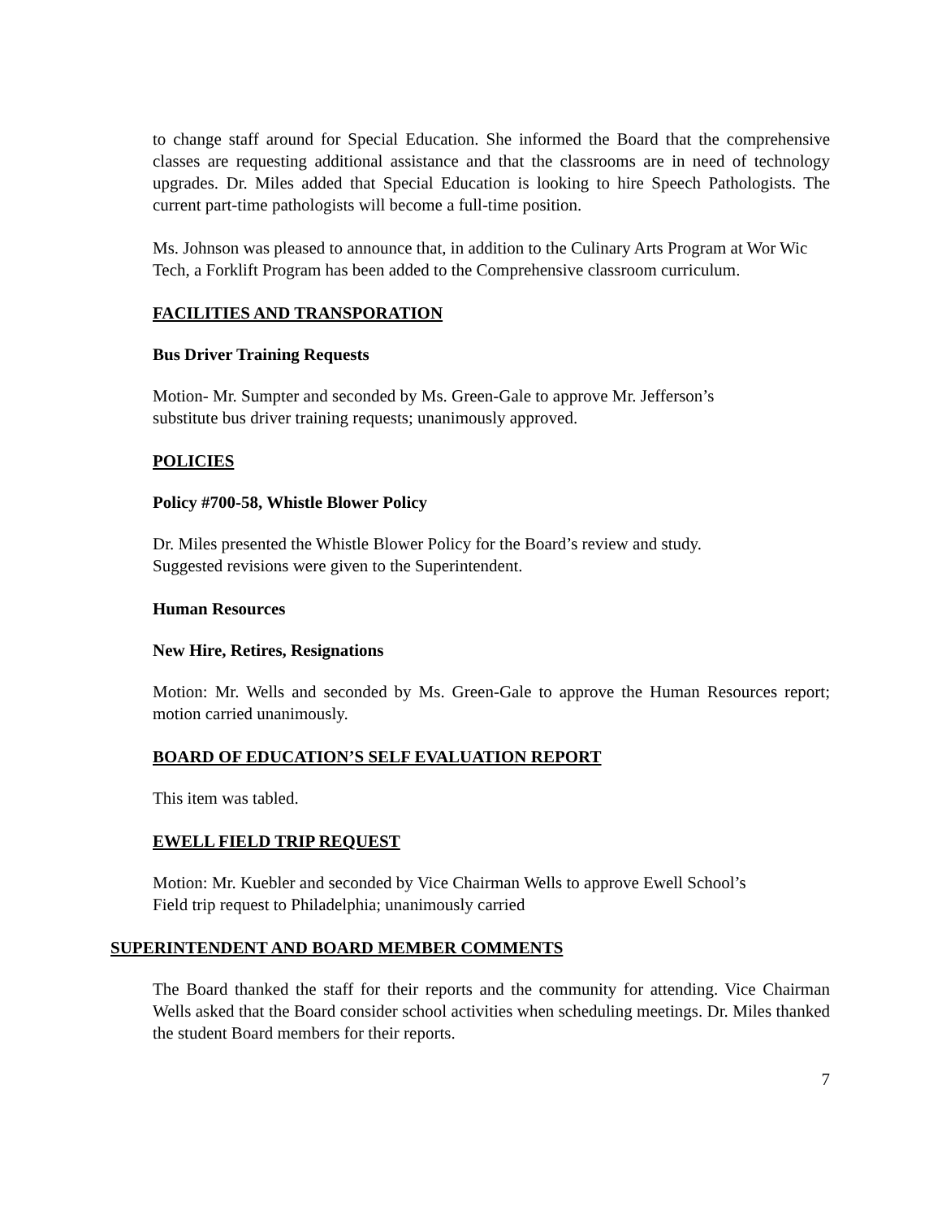to change staff around for Special Education. She informed the Board that the comprehensive classes are requesting additional assistance and that the classrooms are in need of technology upgrades. Dr. Miles added that Special Education is looking to hire Speech Pathologists. The current part-time pathologists will become a full-time position.
Ms. Johnson was pleased to announce that, in addition to the Culinary Arts Program at Wor Wic Tech, a Forklift Program has been added to the Comprehensive classroom curriculum.
FACILITIES AND TRANSPORATION
Bus Driver Training Requests
Motion- Mr. Sumpter and seconded by Ms. Green-Gale to approve Mr. Jefferson’s
substitute bus driver training requests; unanimously approved.
POLICIES
Policy #700-58, Whistle Blower Policy
Dr. Miles presented the Whistle Blower Policy for the Board’s review and study.
Suggested revisions were given to the Superintendent.
Human Resources
New Hire, Retires, Resignations
Motion: Mr. Wells and seconded by Ms. Green-Gale to approve the Human Resources report; motion carried unanimously.
BOARD OF EDUCATION’S SELF EVALUATION REPORT
This item was tabled.
EWELL FIELD TRIP REQUEST
Motion: Mr. Kuebler and seconded by Vice Chairman Wells to approve Ewell School’s
Field trip request to Philadelphia; unanimously carried
SUPERINTENDENT AND BOARD MEMBER COMMENTS
The Board thanked the staff for their reports and the community for attending. Vice Chairman Wells asked that the Board consider school activities when scheduling meetings. Dr. Miles thanked the student Board members for their reports.
7